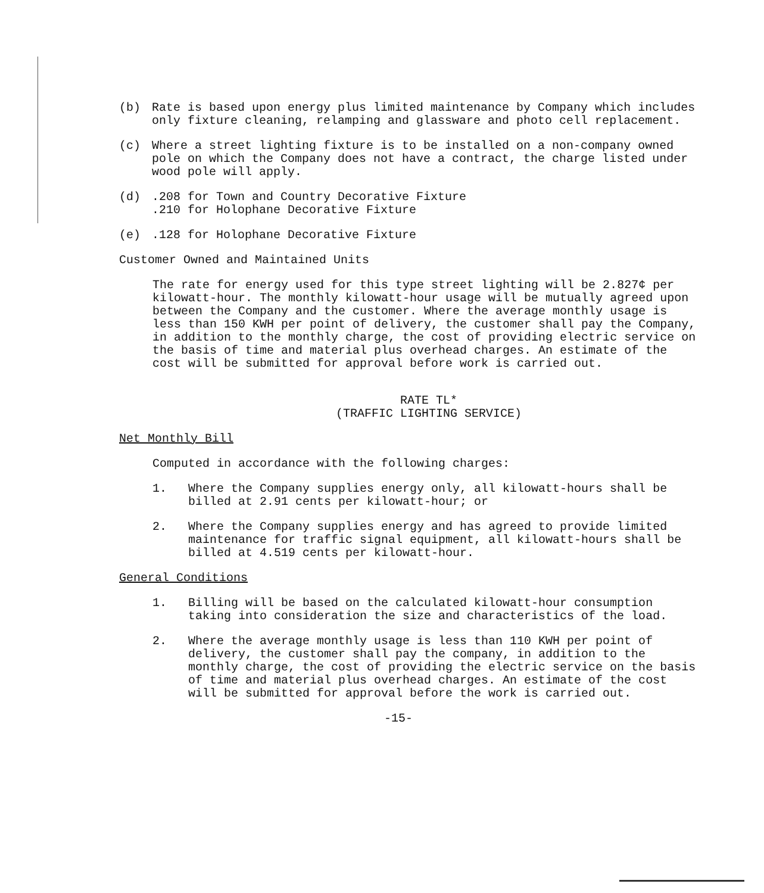(b) Rate is based upon energy plus limited maintenance by Company which includes only fixture cleaning, relamping and glassware and photo cell replacement.
(c) Where a street lighting fixture is to be installed on a non-company owned pole on which the Company does not have a contract, the charge listed under wood pole will apply.
(d) .208 for Town and Country Decorative Fixture
.210 for Holophane Decorative Fixture
(e) .128 for Holophane Decorative Fixture
Customer Owned and Maintained Units
The rate for energy used for this type street lighting will be 2.827¢ per kilowatt-hour. The monthly kilowatt-hour usage will be mutually agreed upon between the Company and the customer. Where the average monthly usage is less than 150 KWH per point of delivery, the customer shall pay the Company, in addition to the monthly charge, the cost of providing electric service on the basis of time and material plus overhead charges. An estimate of the cost will be submitted for approval before work is carried out.
RATE TL*
(TRAFFIC LIGHTING SERVICE)
Net Monthly Bill
Computed in accordance with the following charges:
1. Where the Company supplies energy only, all kilowatt-hours shall be billed at 2.91 cents per kilowatt-hour; or
2. Where the Company supplies energy and has agreed to provide limited maintenance for traffic signal equipment, all kilowatt-hours shall be billed at 4.519 cents per kilowatt-hour.
General Conditions
1. Billing will be based on the calculated kilowatt-hour consumption taking into consideration the size and characteristics of the load.
2. Where the average monthly usage is less than 110 KWH per point of delivery, the customer shall pay the company, in addition to the monthly charge, the cost of providing the electric service on the basis of time and material plus overhead charges. An estimate of the cost will be submitted for approval before the work is carried out.
-15-